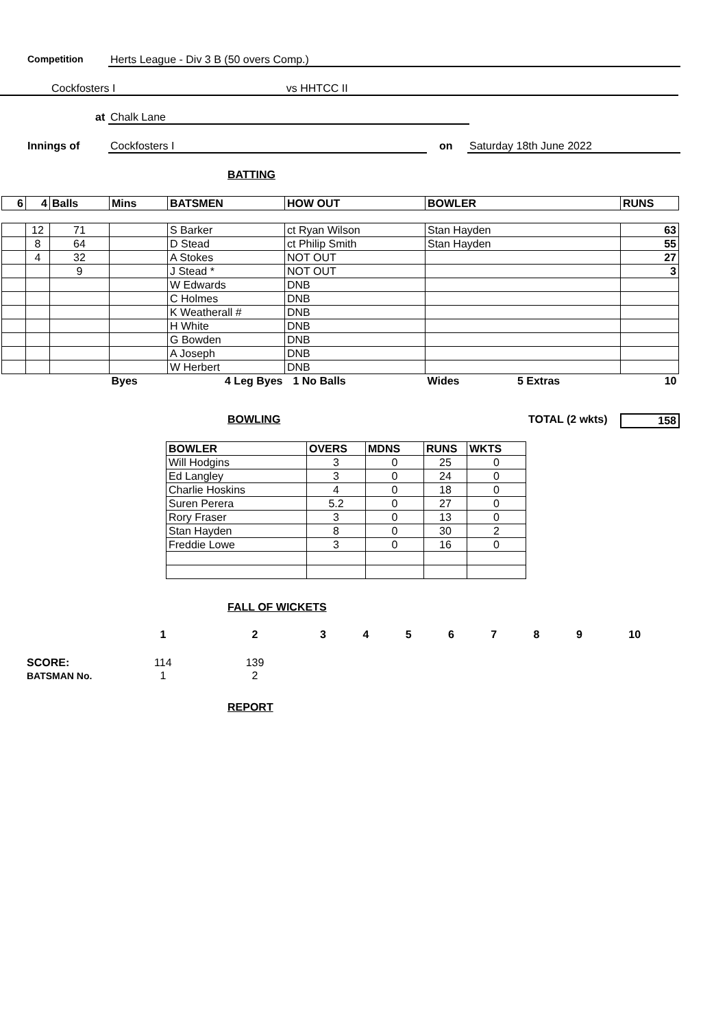Competition Herts League - Div 3 B (50 overs Comp.)
Cockfosters I vs HHTCC II
at Chalk Lane
Innings of Cockfosters I on Saturday 18th June 2022
BATTING
| 6 | 4 | Balls | Mins | BATSMEN | HOW OUT | BOWLER | RUNS |
| --- | --- | --- | --- | --- | --- | --- | --- |
| | 12 | 71 | | S Barker | ct Ryan Wilson | Stan Hayden | 63 |
| | 8 | 64 | | D Stead | ct Philip Smith | Stan Hayden | 55 |
| | 4 | 32 | | A Stokes | NOT OUT | | 27 |
| | | 9 | | J Stead * | NOT OUT | | 3 |
| | | | | W Edwards | DNB | | |
| | | | | C Holmes | DNB | | |
| | | | | K Weatherall # | DNB | | |
| | | | | H White | DNB | | |
| | | | | G Bowden | DNB | | |
| | | | | A Joseph | DNB | | |
| | | | | W Herbert | DNB | | |
| | | | Byes | 4 Leg Byes | 1 No Balls | Wides 5 Extras | 10 |
BOWLING TOTAL (2 wkts) 158
| BOWLER | OVERS | MDNS | RUNS | WKTS |
| --- | --- | --- | --- | --- |
| Will Hodgins | 3 | 0 | 25 | 0 |
| Ed Langley | 3 | 0 | 24 | 0 |
| Charlie Hoskins | 4 | 0 | 18 | 0 |
| Suren Perera | 5.2 | 0 | 27 | 0 |
| Rory Fraser | 3 | 0 | 13 | 0 |
| Stan Hayden | 8 | 0 | 30 | 2 |
| Freddie Lowe | 3 | 0 | 16 | 0 |
FALL OF WICKETS
| | 1 | 2 | 3 | 4 | 5 | 6 | 7 | 8 | 9 | 10 |
| SCORE: | 114 | 139 | | | | | | | | |
| BATSMAN No. | 1 | 2 | | | | | | | | |
REPORT